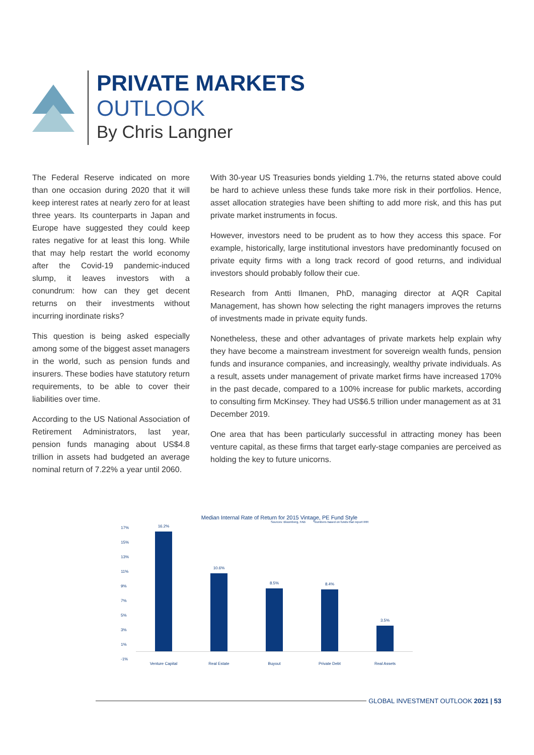PRIVATE MARKETS
OUTLOOK
By Chris Langner
The Federal Reserve indicated on more than one occasion during 2020 that it will keep interest rates at nearly zero for at least three years. Its counterparts in Japan and Europe have suggested they could keep rates negative for at least this long. While that may help restart the world economy after the Covid-19 pandemic-induced slump, it leaves investors with a conundrum: how can they get decent returns on their investments without incurring inordinate risks?
This question is being asked especially among some of the biggest asset managers in the world, such as pension funds and insurers. These bodies have statutory return requirements, to be able to cover their liabilities over time.
According to the US National Association of Retirement Administrators, last year, pension funds managing about US$4.8 trillion in assets had budgeted an average nominal return of 7.22% a year until 2060.
With 30-year US Treasuries bonds yielding 1.7%, the returns stated above could be hard to achieve unless these funds take more risk in their portfolios. Hence, asset allocation strategies have been shifting to add more risk, and this has put private market instruments in focus.
However, investors need to be prudent as to how they access this space. For example, historically, large institutional investors have predominantly focused on private equity firms with a long track record of good returns, and individual investors should probably follow their cue.
Research from Antti Ilmanen, PhD, managing director at AQR Capital Management, has shown how selecting the right managers improves the returns of investments made in private equity funds.
Nonetheless, these and other advantages of private markets help explain why they have become a mainstream investment for sovereign wealth funds, pension funds and insurance companies, and increasingly, wealthy private individuals. As a result, assets under management of private market firms have increased 170% in the past decade, compared to a 100% increase for public markets, according to consulting firm McKinsey. They had US$6.5 trillion under management as at 31 December 2019.
One area that has been particularly successful in attracting money has been venture capital, as these firms that target early-stage companies are perceived as holding the key to future unicorns.
Median Internal Rate of Return for 2015 Vintage, PE Fund Style
Sources: Bloomberg, FAB *Numbers based on funds that report IRR
17%
15%
13%
11%
9%
7%
5%
3%
1%
-1%
16.2%
10.6%
8.5%
8.4%
3.5%
Venture Capital Real Estate Buyout Private Debt Real Assets
GLOBAL INVESTMENT OUTLOOK 2021 | 53